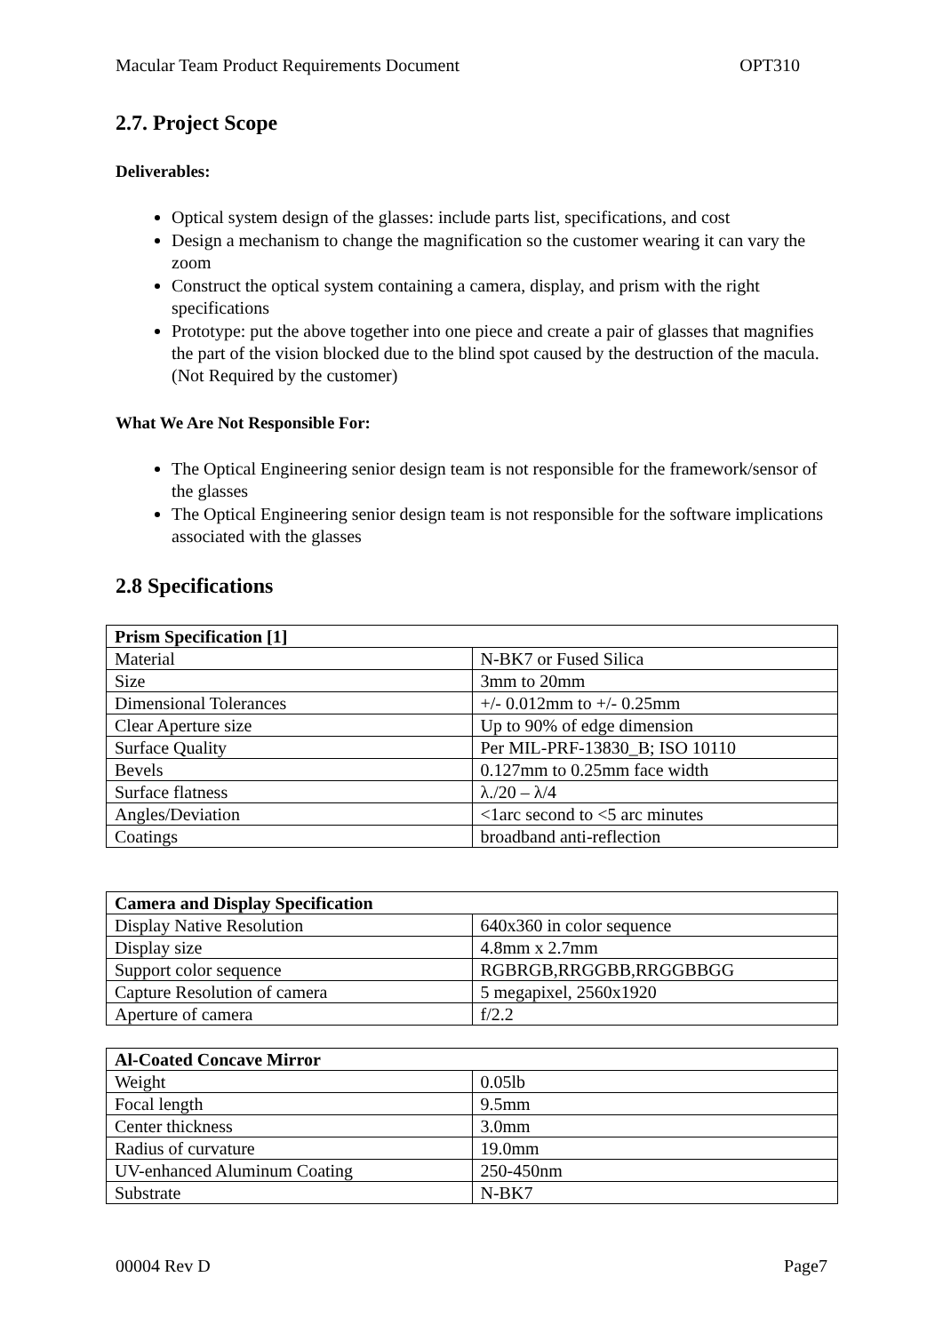Macular Team Product Requirements Document OPT310
2.7. Project Scope
Deliverables:
Optical system design of the glasses: include parts list, specifications, and cost
Design a mechanism to change the magnification so the customer wearing it can vary the zoom
Construct the optical system containing a camera, display, and prism with the right specifications
Prototype: put the above together into one piece and create a pair of glasses that magnifies the part of the vision blocked due to the blind spot caused by the destruction of the macula. (Not Required by the customer)
What We Are Not Responsible For:
The Optical Engineering senior design team is not responsible for the framework/sensor of the glasses
The Optical Engineering senior design team is not responsible for the software implications associated with the glasses
2.8 Specifications
| Prism Specification [1] | |
| --- | --- |
| Material | N-BK7 or Fused Silica |
| Size | 3mm to 20mm |
| Dimensional Tolerances | +/- 0.012mm to +/- 0.25mm |
| Clear Aperture size | Up to 90% of edge dimension |
| Surface Quality | Per MIL-PRF-13830_B; ISO 10110 |
| Bevels | 0.127mm to 0.25mm face width |
| Surface flatness | λ./20 – λ/4 |
| Angles/Deviation | <1arc second to <5 arc minutes |
| Coatings | broadband anti-reflection |
| Camera and Display Specification | |
| --- | --- |
| Display Native Resolution | 640x360 in color sequence |
| Display size | 4.8mm x 2.7mm |
| Support color sequence | RGBRGB,RRGGBB,RRGGBBGG |
| Capture Resolution of camera | 5 megapixel, 2560x1920 |
| Aperture of camera | f/2.2 |
| Al-Coated Concave Mirror | |
| --- | --- |
| Weight | 0.05lb |
| Focal length | 9.5mm |
| Center thickness | 3.0mm |
| Radius of curvature | 19.0mm |
| UV-enhanced Aluminum Coating | 250-450nm |
| Substrate | N-BK7 |
00004 Rev D Page7